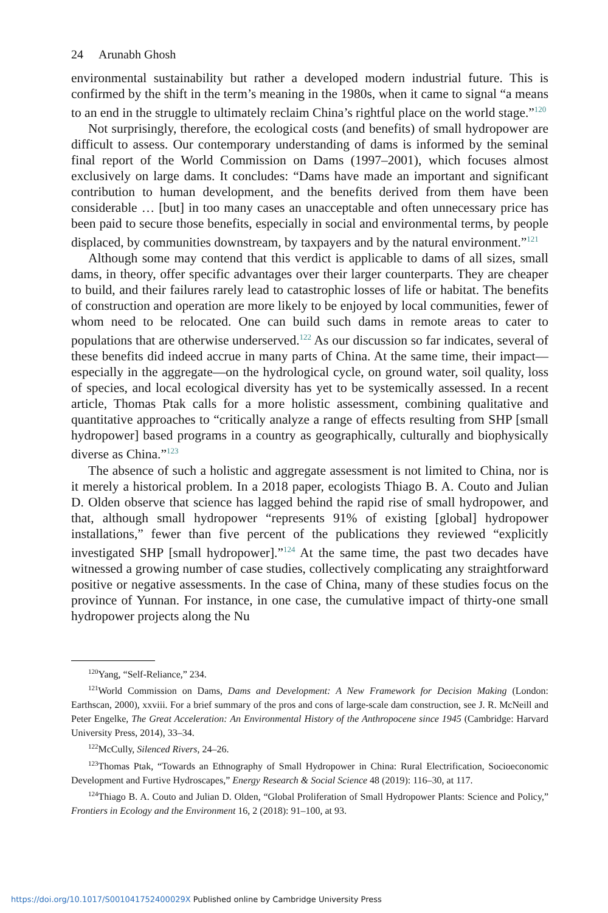24 Arunabh Ghosh
environmental sustainability but rather a developed modern industrial future. This is confirmed by the shift in the term’s meaning in the 1980s, when it came to signal “a means to an end in the struggle to ultimately reclaim China’s rightful place on the world stage.”<sup>120</sup>
Not surprisingly, therefore, the ecological costs (and benefits) of small hydropower are difficult to assess. Our contemporary understanding of dams is informed by the seminal final report of the World Commission on Dams (1997–2001), which focuses almost exclusively on large dams. It concludes: “Dams have made an important and significant contribution to human development, and the benefits derived from them have been considerable … [but] in too many cases an unacceptable and often unnecessary price has been paid to secure those benefits, especially in social and environmental terms, by people displaced, by communities downstream, by taxpayers and by the natural environment.”<sup>121</sup>
Although some may contend that this verdict is applicable to dams of all sizes, small dams, in theory, offer specific advantages over their larger counterparts. They are cheaper to build, and their failures rarely lead to catastrophic losses of life or habitat. The benefits of construction and operation are more likely to be enjoyed by local communities, fewer of whom need to be relocated. One can build such dams in remote areas to cater to populations that are otherwise underserved.<sup>122</sup> As our discussion so far indicates, several of these benefits did indeed accrue in many parts of China. At the same time, their impact—especially in the aggregate—on the hydrological cycle, on ground water, soil quality, loss of species, and local ecological diversity has yet to be systemically assessed. In a recent article, Thomas Ptak calls for a more holistic assessment, combining qualitative and quantitative approaches to “critically analyze a range of effects resulting from SHP [small hydropower] based programs in a country as geographically, culturally and biophysically diverse as China.”<sup>123</sup>
The absence of such a holistic and aggregate assessment is not limited to China, nor is it merely a historical problem. In a 2018 paper, ecologists Thiago B. A. Couto and Julian D. Olden observe that science has lagged behind the rapid rise of small hydropower, and that, although small hydropower “represents 91% of existing [global] hydropower installations,” fewer than five percent of the publications they reviewed “explicitly investigated SHP [small hydropower].”<sup>124</sup> At the same time, the past two decades have witnessed a growing number of case studies, collectively complicating any straightforward positive or negative assessments. In the case of China, many of these studies focus on the province of Yunnan. For instance, in one case, the cumulative impact of thirty-one small hydropower projects along the Nu
<sup>120</sup> Yang, “Self-Reliance,” 234.
<sup>121</sup> World Commission on Dams, Dams and Development: A New Framework for Decision Making (London: Earthscan, 2000), xxviii. For a brief summary of the pros and cons of large-scale dam construction, see J. R. McNeill and Peter Engelke, The Great Acceleration: An Environmental History of the Anthropocene since 1945 (Cambridge: Harvard University Press, 2014), 33–34.
<sup>122</sup> McCully, Silenced Rivers, 24–26.
<sup>123</sup> Thomas Ptak, “Towards an Ethnography of Small Hydropower in China: Rural Electrification, Socioeconomic Development and Furtive Hydroscapes,” Energy Research & Social Science 48 (2019): 116–30, at 117.
<sup>124</sup> Thiago B. A. Couto and Julian D. Olden, “Global Proliferation of Small Hydropower Plants: Science and Policy,” Frontiers in Ecology and the Environment 16, 2 (2018): 91–100, at 93.
https://doi.org/10.1017/S001041752400029X Published online by Cambridge University Press